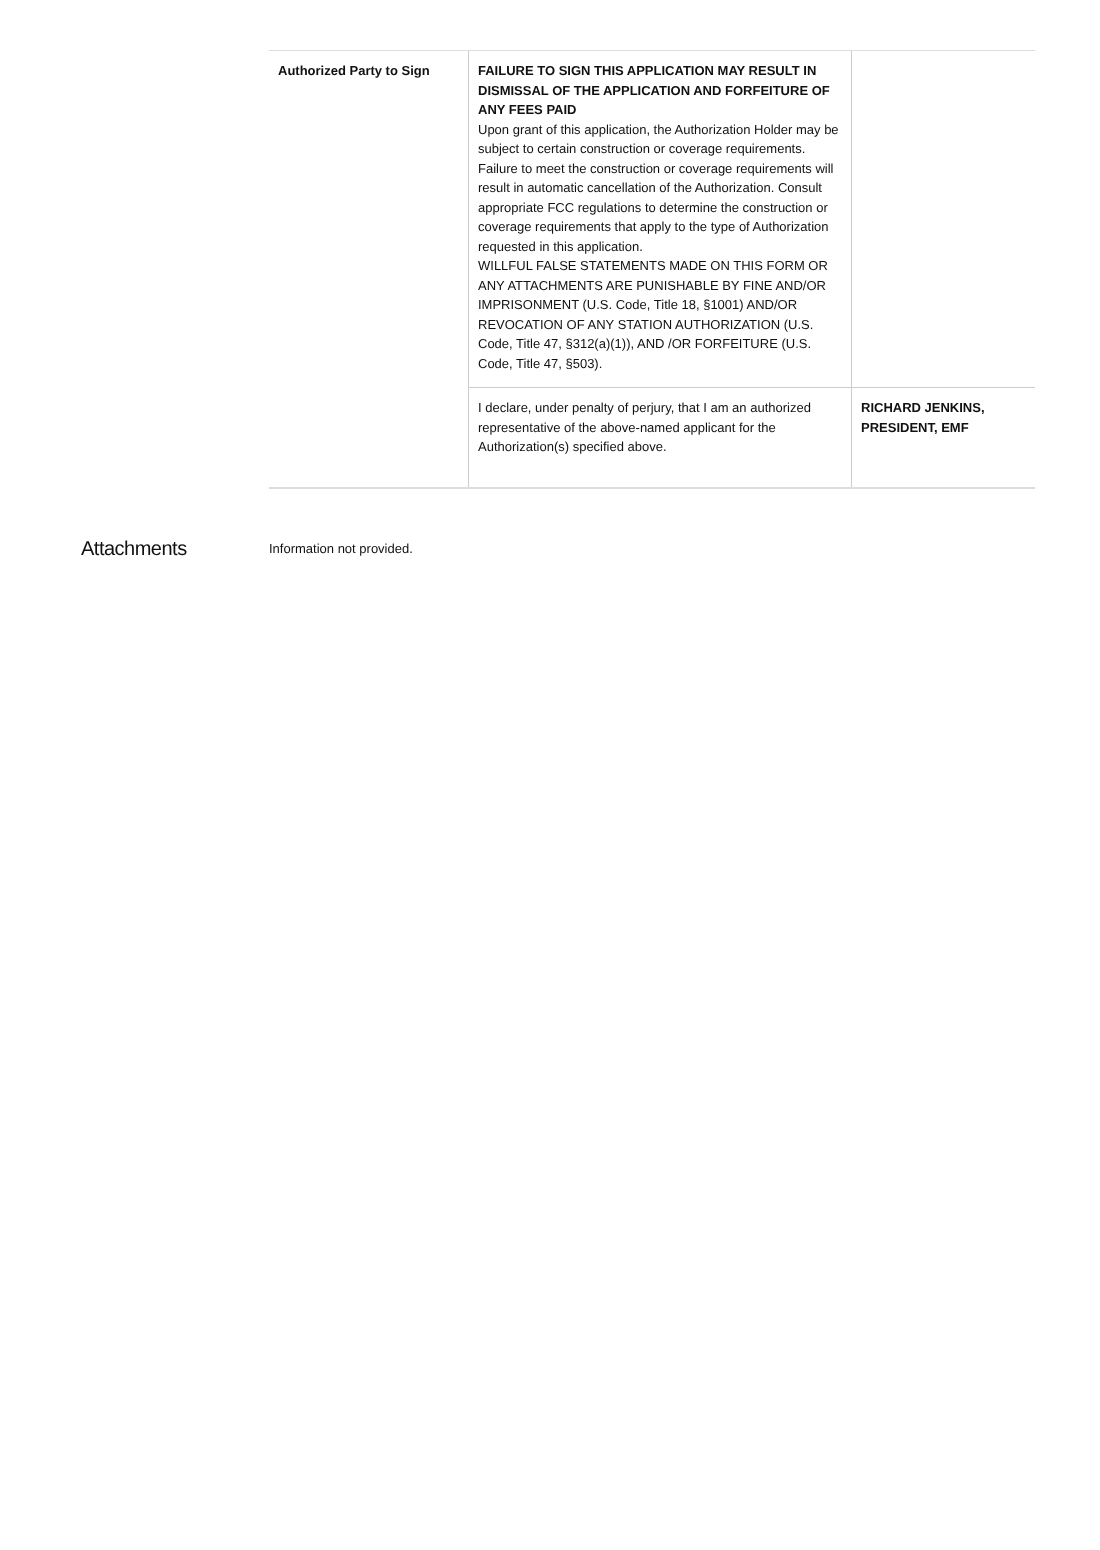| Authorized Party to Sign | FAILURE TO SIGN THIS APPLICATION MAY RESULT IN DISMISSAL OF THE APPLICATION AND FORFEITURE OF ANY FEES PAID Upon grant of this application, the Authorization Holder may be subject to certain construction or coverage requirements. Failure to meet the construction or coverage requirements will result in automatic cancellation of the Authorization. Consult appropriate FCC regulations to determine the construction or coverage requirements that apply to the type of Authorization requested in this application. WILLFUL FALSE STATEMENTS MADE ON THIS FORM OR ANY ATTACHMENTS ARE PUNISHABLE BY FINE AND/OR IMPRISONMENT (U.S. Code, Title 18, §1001) AND/OR REVOCATION OF ANY STATION AUTHORIZATION (U.S. Code, Title 47, §312(a)(1)), AND /OR FORFEITURE (U.S. Code, Title 47, §503). | |
| | I declare, under penalty of perjury, that I am an authorized representative of the above-named applicant for the Authorization(s) specified above. | RICHARD JENKINS, PRESIDENT, EMF |
Attachments
Information not provided.